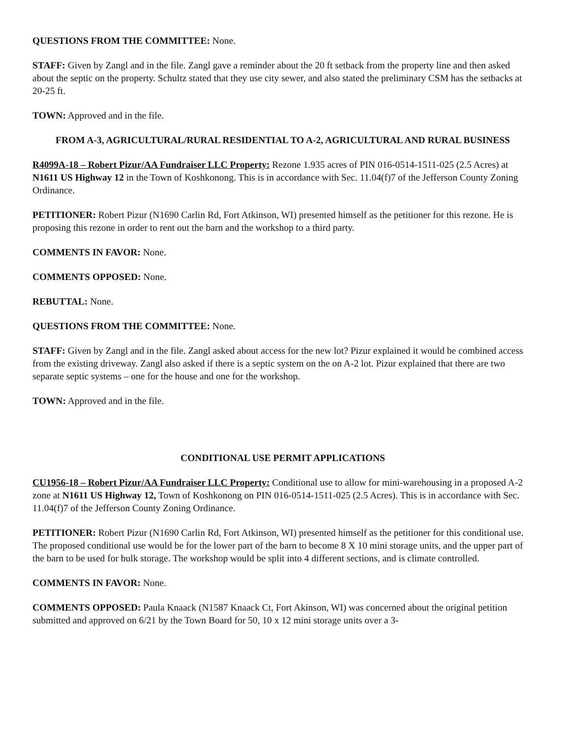QUESTIONS FROM THE COMMITTEE: None.
STAFF: Given by Zangl and in the file. Zangl gave a reminder about the 20 ft setback from the property line and then asked about the septic on the property. Schultz stated that they use city sewer, and also stated the preliminary CSM has the setbacks at 20-25 ft.
TOWN: Approved and in the file.
FROM A-3, AGRICULTURAL/RURAL RESIDENTIAL TO A-2, AGRICULTURAL AND RURAL BUSINESS
R4099A-18 – Robert Pizur/AA Fundraiser LLC Property: Rezone 1.935 acres of PIN 016-0514-1511-025 (2.5 Acres) at N1611 US Highway 12 in the Town of Koshkonong. This is in accordance with Sec. 11.04(f)7 of the Jefferson County Zoning Ordinance.
PETITIONER: Robert Pizur (N1690 Carlin Rd, Fort Atkinson, WI) presented himself as the petitioner for this rezone. He is proposing this rezone in order to rent out the barn and the workshop to a third party.
COMMENTS IN FAVOR: None.
COMMENTS OPPOSED: None.
REBUTTAL: None.
QUESTIONS FROM THE COMMITTEE: None.
STAFF: Given by Zangl and in the file. Zangl asked about access for the new lot? Pizur explained it would be combined access from the existing driveway. Zangl also asked if there is a septic system on the on A-2 lot. Pizur explained that there are two separate septic systems – one for the house and one for the workshop.
TOWN: Approved and in the file.
CONDITIONAL USE PERMIT APPLICATIONS
CU1956-18 – Robert Pizur/AA Fundraiser LLC Property: Conditional use to allow for mini-warehousing in a proposed A-2 zone at N1611 US Highway 12, Town of Koshkonong on PIN 016-0514-1511-025 (2.5 Acres). This is in accordance with Sec. 11.04(f)7 of the Jefferson County Zoning Ordinance.
PETITIONER: Robert Pizur (N1690 Carlin Rd, Fort Atkinson, WI) presented himself as the petitioner for this conditional use. The proposed conditional use would be for the lower part of the barn to become 8 X 10 mini storage units, and the upper part of the barn to be used for bulk storage. The workshop would be split into 4 different sections, and is climate controlled.
COMMENTS IN FAVOR: None.
COMMENTS OPPOSED: Paula Knaack (N1587 Knaack Ct, Fort Akinson, WI) was concerned about the original petition submitted and approved on 6/21 by the Town Board for 50, 10 x 12 mini storage units over a 3-